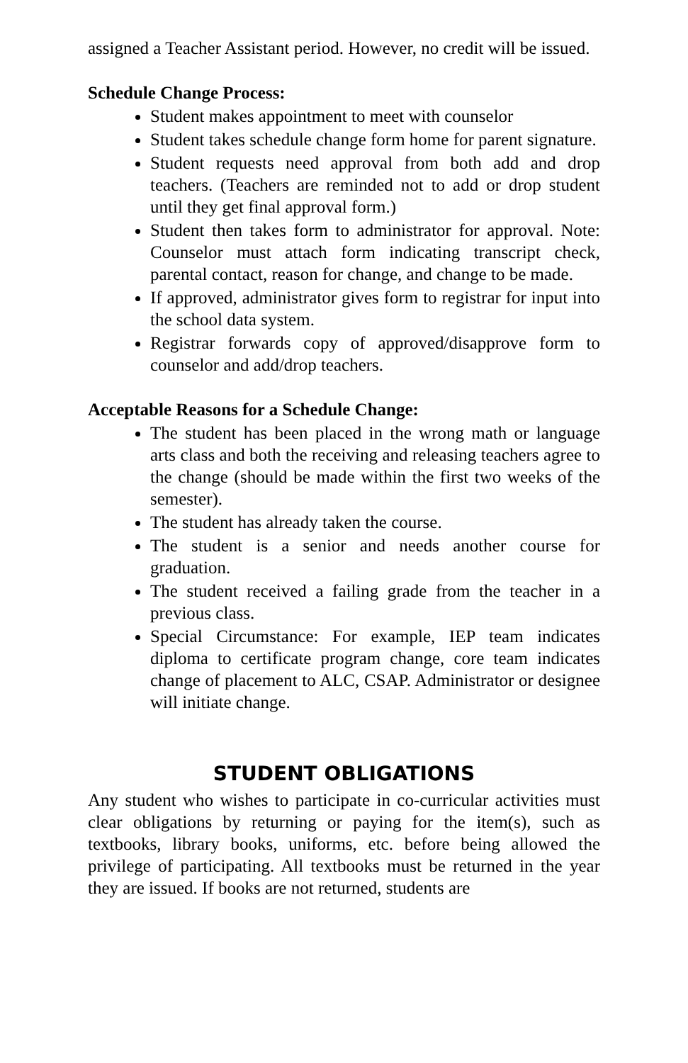assigned a Teacher Assistant period. However, no credit will be issued.
Schedule Change Process:
Student makes appointment to meet with counselor
Student takes schedule change form home for parent signature.
Student requests need approval from both add and drop teachers. (Teachers are reminded not to add or drop student until they get final approval form.)
Student then takes form to administrator for approval. Note: Counselor must attach form indicating transcript check, parental contact, reason for change, and change to be made.
If approved, administrator gives form to registrar for input into the school data system.
Registrar forwards copy of approved/disapprove form to counselor and add/drop teachers.
Acceptable Reasons for a Schedule Change:
The student has been placed in the wrong math or language arts class and both the receiving and releasing teachers agree to the change (should be made within the first two weeks of the semester).
The student has already taken the course.
The student is a senior and needs another course for graduation.
The student received a failing grade from the teacher in a previous class.
Special Circumstance: For example, IEP team indicates diploma to certificate program change, core team indicates change of placement to ALC, CSAP. Administrator or designee will initiate change.
STUDENT OBLIGATIONS
Any student who wishes to participate in co-curricular activities must clear obligations by returning or paying for the item(s), such as textbooks, library books, uniforms, etc. before being allowed the privilege of participating. All textbooks must be returned in the year they are issued. If books are not returned, students are